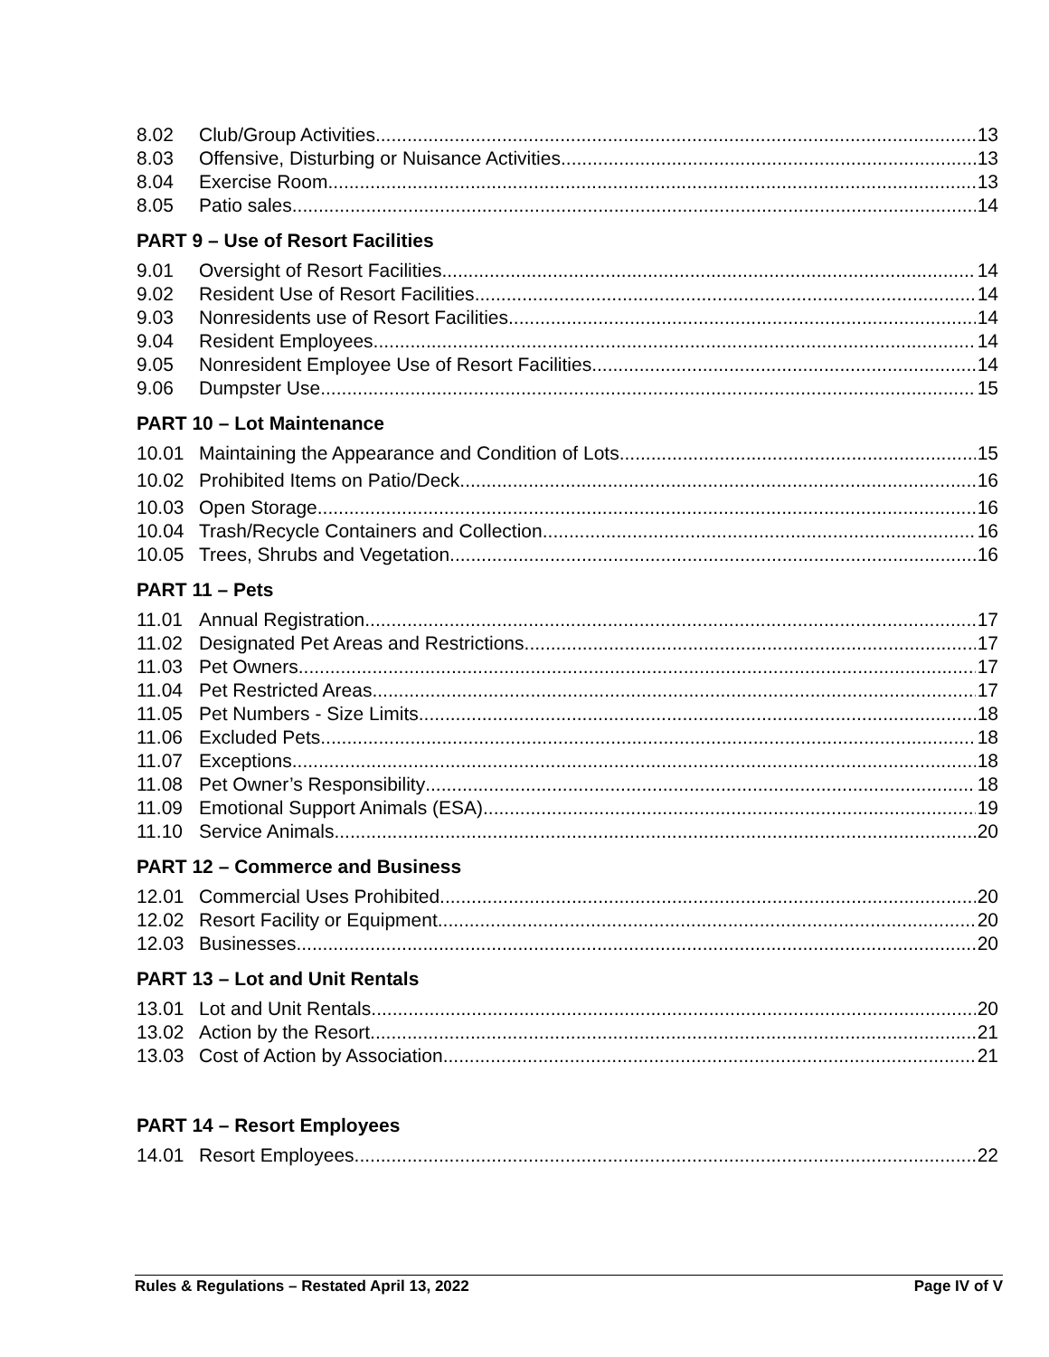8.02 Club/Group Activities 13
8.03 Offensive, Disturbing or Nuisance Activities 13
8.04 Exercise Room 13
8.05 Patio sales 14
PART 9 – Use of Resort Facilities
9.01 Oversight of Resort Facilities 14
9.02 Resident Use of Resort Facilities 14
9.03 Nonresidents use of Resort Facilities 14
9.04 Resident Employees 14
9.05 Nonresident Employee Use of Resort Facilities 14
9.06 Dumpster Use 15
PART 10 – Lot Maintenance
10.01 Maintaining the Appearance and Condition of Lots 15
10.02 Prohibited Items on Patio/Deck 16
10.03 Open Storage 16
10.04 Trash/Recycle Containers and Collection 16
10.05 Trees, Shrubs and Vegetation 16
PART 11 – Pets
11.01 Annual Registration 17
11.02 Designated Pet Areas and Restrictions 17
11.03 Pet Owners 17
11.04 Pet Restricted Areas 17
11.05 Pet Numbers - Size Limits 18
11.06 Excluded Pets 18
11.07 Exceptions 18
11.08 Pet Owner’s Responsibility 18
11.09 Emotional Support Animals (ESA) 19
11.10 Service Animals 20
PART 12 – Commerce and Business
12.01 Commercial Uses Prohibited 20
12.02 Resort Facility or Equipment 20
12.03 Businesses 20
PART 13 – Lot and Unit Rentals
13.01 Lot and Unit Rentals 20
13.02 Action by the Resort 21
13.03 Cost of Action by Association 21
PART 14 – Resort Employees
14.01 Resort Employees 22
Rules & Regulations – Restated April 13, 2022 Page IV of V